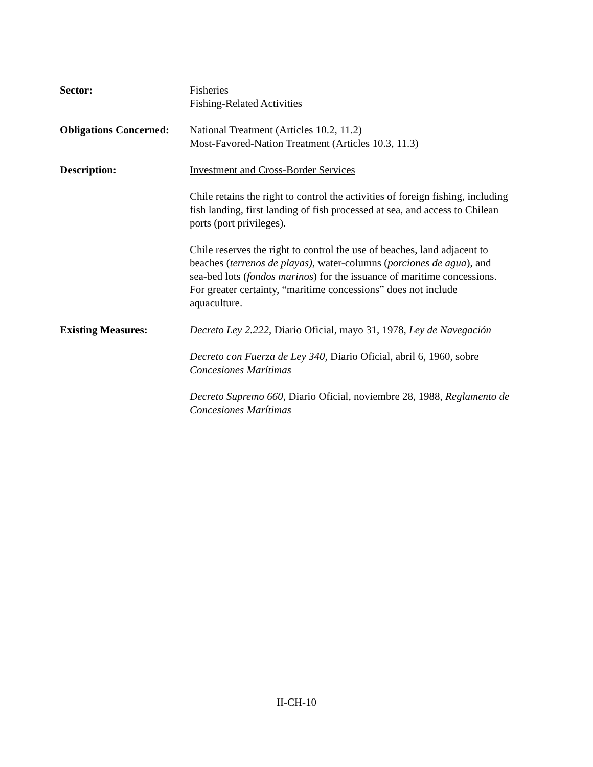Sector: Fisheries
Fishing-Related Activities
Obligations Concerned:
National Treatment (Articles 10.2, 11.2)
Most-Favored-Nation Treatment (Articles 10.3, 11.3)
Description: Investment and Cross-Border Services
Chile retains the right to control the activities of foreign fishing, including fish landing, first landing of fish processed at sea, and access to Chilean ports (port privileges).
Chile reserves the right to control the use of beaches, land adjacent to beaches (terrenos de playas), water-columns (porciones de agua), and sea-bed lots (fondos marinos) for the issuance of maritime concessions. For greater certainty, “maritime concessions” does not include aquaculture.
Existing Measures: Decreto Ley 2.222, Diario Oficial, mayo 31, 1978, Ley de Navegación
Decreto con Fuerza de Ley 340, Diario Oficial, abril 6, 1960, sobre Concesiones Marítimas
Decreto Supremo 660, Diario Oficial, noviembre 28, 1988, Reglamento de Concesiones Marítimas
II-CH-10